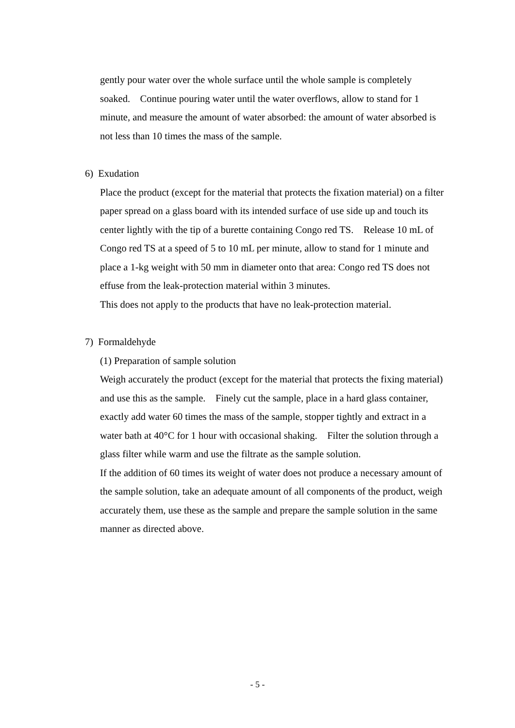gently pour water over the whole surface until the whole sample is completely soaked. Continue pouring water until the water overflows, allow to stand for 1 minute, and measure the amount of water absorbed: the amount of water absorbed is not less than 10 times the mass of the sample.
6) Exudation
Place the product (except for the material that protects the fixation material) on a filter paper spread on a glass board with its intended surface of use side up and touch its center lightly with the tip of a burette containing Congo red TS. Release 10 mL of Congo red TS at a speed of 5 to 10 mL per minute, allow to stand for 1 minute and place a 1-kg weight with 50 mm in diameter onto that area: Congo red TS does not effuse from the leak-protection material within 3 minutes.
This does not apply to the products that have no leak-protection material.
7) Formaldehyde
(1) Preparation of sample solution
Weigh accurately the product (except for the material that protects the fixing material) and use this as the sample. Finely cut the sample, place in a hard glass container, exactly add water 60 times the mass of the sample, stopper tightly and extract in a water bath at 40°C for 1 hour with occasional shaking. Filter the solution through a glass filter while warm and use the filtrate as the sample solution.
If the addition of 60 times its weight of water does not produce a necessary amount of the sample solution, take an adequate amount of all components of the product, weigh accurately them, use these as the sample and prepare the sample solution in the same manner as directed above.
- 5 -